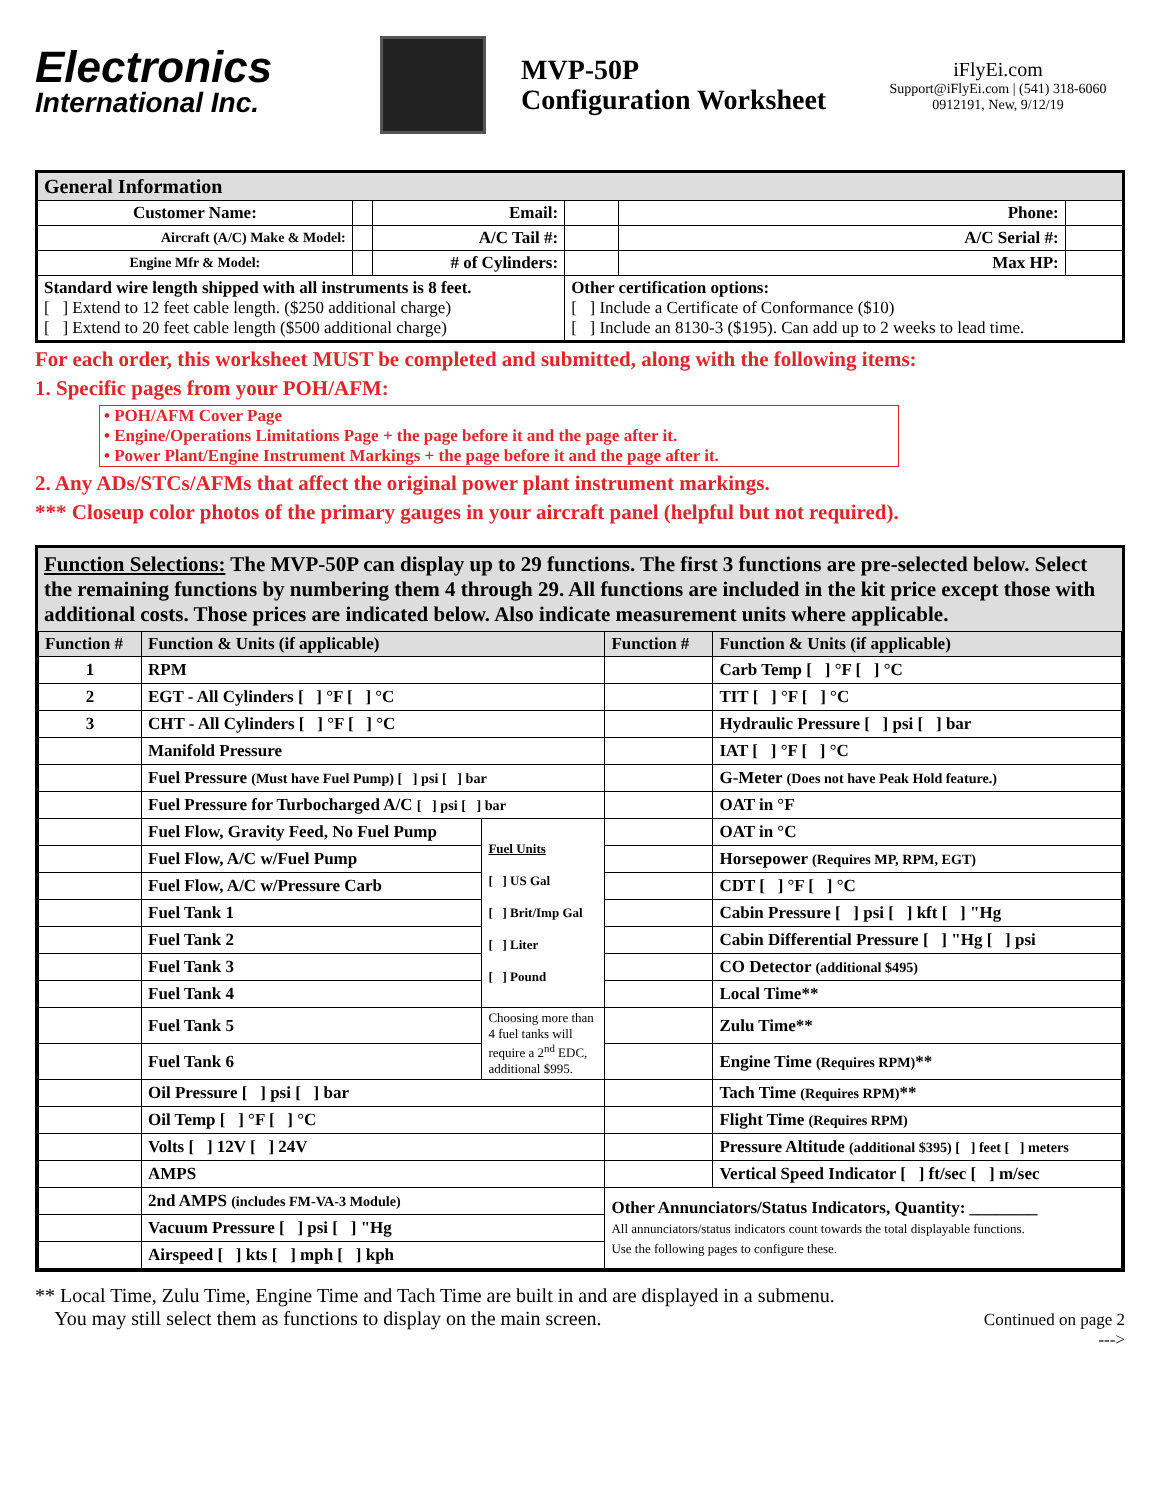Electronics
International Inc.
MVP-50P
Configuration Worksheet
iFlyEi.com
Support@iFlyEi.com | (541) 318-6060
0912191, New, 9/12/19
| General Information | | | | | |
| --- | --- | --- | --- | --- | --- |
| Customer Name: | | Email: | | Phone: | |
| Aircraft (A/C) Make & Model: | | A/C Tail #: | | A/C Serial #: | |
| Engine Mfr & Model: | | # of Cylinders: | | Max HP: | |
| Standard wire length shipped with all instruments is 8 feet. [ ] Extend to 12 feet cable length. ($250 additional charge) [ ] Extend to 20 feet cable length ($500 additional charge) | | | Other certification options: [ ] Include a Certificate of Conformance ($10) [ ] Include an 8130-3 ($195). Can add up to 2 weeks to lead time. | | |
For each order, this worksheet MUST be completed and submitted, along with the following items:
1. Specific pages from your POH/AFM:
• POH/AFM Cover Page
• Engine/Operations Limitations Page + the page before it and the page after it.
• Power Plant/Engine Instrument Markings + the page before it and the page after it.
2. Any ADs/STCs/AFMs that affect the original power plant instrument markings.
*** Closeup color photos of the primary gauges in your aircraft panel (helpful but not required).
Function Selections: The MVP-50P can display up to 29 functions. The first 3 functions are pre-selected below. Select the remaining functions by numbering them 4 through 29. All functions are included in the kit price except those with additional costs. Those prices are indicated below. Also indicate measurement units where applicable.
| Function # | Function & Units (if applicable) | | Function # | Function & Units (if applicable) |
| --- | --- | --- | --- | --- |
| 1 | RPM | | | Carb Temp [ ] °F [ ] °C |
| 2 | EGT - All Cylinders [ ] °F [ ] °C | | | TIT [ ] °F [ ] °C |
| 3 | CHT - All Cylinders [ ] °F [ ] °C | | | Hydraulic Pressure [ ] psi [ ] bar |
| | Manifold Pressure | | | IAT [ ] °F [ ] °C |
| | Fuel Pressure (Must have Fuel Pump) [ ] psi [ ] bar | | | G-Meter (Does not have Peak Hold feature.) |
| | Fuel Pressure for Turbocharged A/C [ ] psi [ ] bar | | | OAT in °F |
| | Fuel Flow, Gravity Feed, No Fuel Pump | Fuel Units [ ] US Gal [ ] Brit/Imp Gal [ ] Liter [ ] Pound | | OAT in °C |
| | Fuel Flow, A/C w/Fuel Pump | | | Horsepower (Requires MP, RPM, EGT) |
| | Fuel Flow, A/C w/Pressure Carb | | | CDT [ ] °F [ ] °C |
| | Fuel Tank 1 | | | Cabin Pressure [ ] psi [ ] kft [ ] "Hg |
| | Fuel Tank 2 | | | Cabin Differential Pressure [ ] "Hg [ ] psi |
| | Fuel Tank 3 | | | CO Detector (additional $495) |
| | Fuel Tank 4 | | | Local Time** |
| | Fuel Tank 5 | Choosing more than 4 fuel tanks will require a 2<sup>nd</sup> EDC, additional $995. | | Zulu Time** |
| | Fuel Tank 6 | | | Engine Time (Requires RPM) ** |
| | Oil Pressure [ ] psi [ ] bar | | | Tach Time (Requires RPM) ** |
| | Oil Temp [ ] °F [ ] °C | | | Flight Time (Requires RPM) |
| | Volts [ ] 12V [ ] 24V | | | Pressure Altitude (additional $395) [ ] feet [ ] meters |
| | AMPS | | | Vertical Speed Indicator [ ] ft/sec [ ] m/sec |
| | 2nd AMPS (includes FM-VA-3 Module) | | Other Annunciators/Status Indicators, Quantity: ________ All annunciators/status indicators count towards the total displayable functions. Use the following pages to configure these. | |
| | Vacuum Pressure [ ] psi [ ] "Hg | | | |
| | Airspeed [ ] kts [ ] mph [ ] kph | | | |
** Local Time, Zulu Time, Engine Time and Tach Time are built in and are displayed in a submenu.
You may still select them as functions to display on the main screen.
Continued on page 2
--->